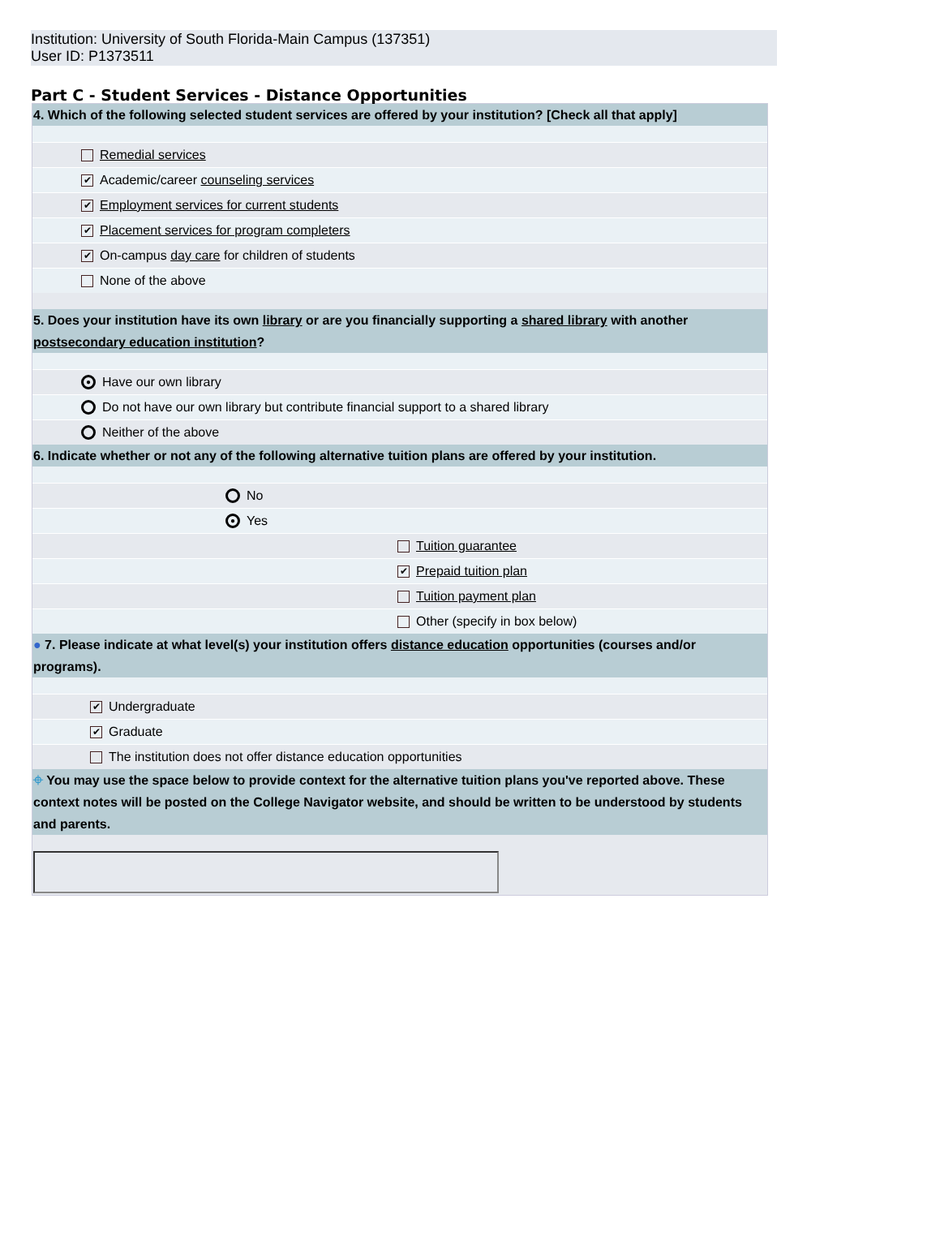Institution: University of South Florida-Main Campus (137351)
User ID: P1373511
Part C - Student Services - Distance Opportunities
4. Which of the following selected student services are offered by your institution? [Check all that apply]
Remedial services
✔ Academic/career counseling services
✔ Employment services for current students
✔ Placement services for program completers
✔ On-campus day care for children of students
None of the above
5. Does your institution have its own library or are you financially supporting a shared library with another postsecondary education institution?
● Have our own library
Do not have our own library but contribute financial support to a shared library
Neither of the above
6. Indicate whether or not any of the following alternative tuition plans are offered by your institution.
No
● Yes
Tuition guarantee
✔ Prepaid tuition plan
Tuition payment plan
Other (specify in box below)
● 7. Please indicate at what level(s) your institution offers distance education opportunities (courses and/or programs).
✔ Undergraduate
✔ Graduate
The institution does not offer distance education opportunities
⌖ You may use the space below to provide context for the alternative tuition plans you've reported above. These context notes will be posted on the College Navigator website, and should be written to be understood by students and parents.